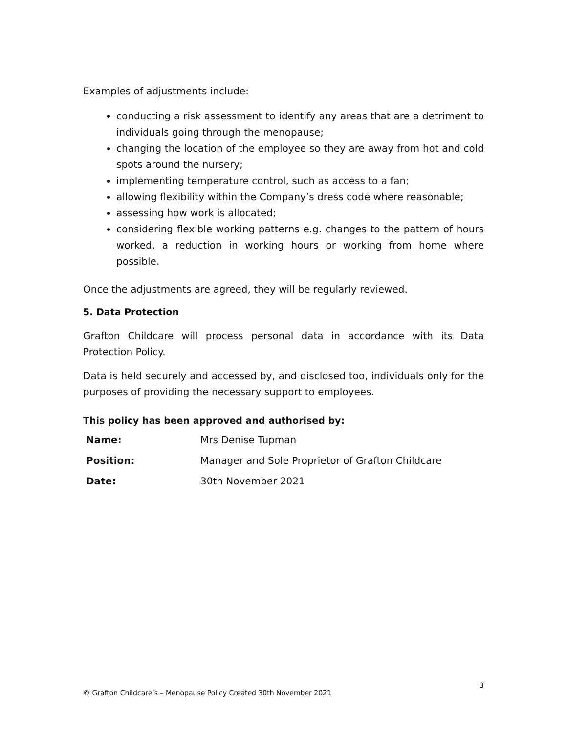Examples of adjustments include:
conducting a risk assessment to identify any areas that are a detriment to individuals going through the menopause;
changing the location of the employee so they are away from hot and cold spots around the nursery;
implementing temperature control, such as access to a fan;
allowing flexibility within the Company’s dress code where reasonable;
assessing how work is allocated;
considering flexible working patterns e.g. changes to the pattern of hours worked, a reduction in working hours or working from home where possible.
Once the adjustments are agreed, they will be regularly reviewed.
5. Data Protection
Grafton Childcare will process personal data in accordance with its Data Protection Policy.
Data is held securely and accessed by, and disclosed too, individuals only for the purposes of providing the necessary support to employees.
This policy has been approved and authorised by:
| Name: | Mrs Denise Tupman |
| Position: | Manager and Sole Proprietor of Grafton Childcare |
| Date: | 30th November 2021 |
3
© Grafton Childcare’s – Menopause Policy Created 30th November 2021